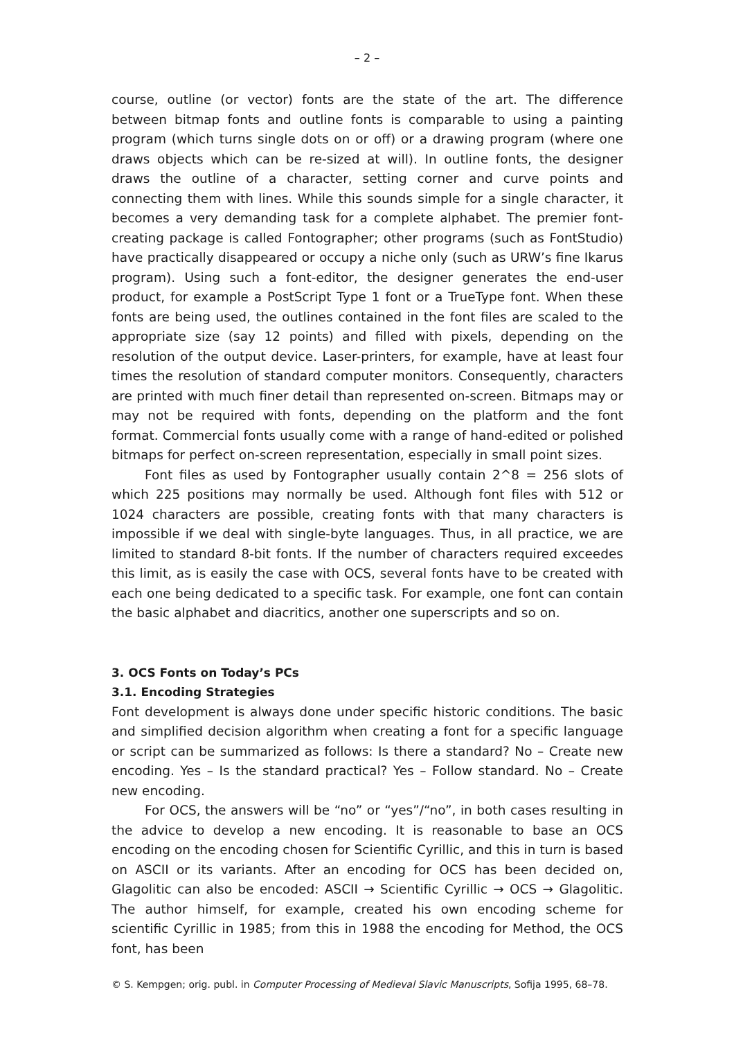– 2 –
course, outline (or vector) fonts are the state of the art. The difference between bitmap fonts and outline fonts is comparable to using a painting program (which turns single dots on or off) or a drawing program (where one draws objects which can be re-sized at will). In outline fonts, the designer draws the outline of a character, setting corner and curve points and connecting them with lines. While this sounds simple for a single character, it becomes a very demanding task for a complete alphabet. The premier font-creating package is called Fontographer; other programs (such as FontStudio) have practically disappeared or occupy a niche only (such as URW’s fine Ikarus program). Using such a font-editor, the designer generates the end-user product, for example a PostScript Type 1 font or a TrueType font. When these fonts are being used, the outlines contained in the font files are scaled to the appropriate size (say 12 points) and filled with pixels, depending on the resolution of the output device. Laser-printers, for example, have at least four times the resolution of standard computer monitors. Consequently, characters are printed with much finer detail than represented on-screen. Bitmaps may or may not be required with fonts, depending on the platform and the font format. Commercial fonts usually come with a range of hand-edited or polished bitmaps for perfect on-screen representation, especially in small point sizes.
Font files as used by Fontographer usually contain 2^8 = 256 slots of which 225 positions may normally be used. Although font files with 512 or 1024 characters are possible, creating fonts with that many characters is impossible if we deal with single-byte languages. Thus, in all practice, we are limited to standard 8-bit fonts. If the number of characters required exceedes this limit, as is easily the case with OCS, several fonts have to be created with each one being dedicated to a specific task. For example, one font can contain the basic alphabet and diacritics, another one superscripts and so on.
3. OCS Fonts on Today’s PCs
3.1. Encoding Strategies
Font development is always done under specific historic conditions. The basic and simplified decision algorithm when creating a font for a specific language or script can be summarized as follows: Is there a standard? No – Create new encoding. Yes – Is the standard practical? Yes – Follow standard. No – Create new encoding.
For OCS, the answers will be “no” or “yes”/“no”, in both cases resulting in the advice to develop a new encoding. It is reasonable to base an OCS encoding on the encoding chosen for Scientific Cyrillic, and this in turn is based on ASCII or its variants. After an encoding for OCS has been decided on, Glagolitic can also be encoded: ASCII → Scientific Cyrillic → OCS → Glagolitic. The author himself, for example, created his own encoding scheme for scientific Cyrillic in 1985; from this in 1988 the encoding for Method, the OCS font, has been
© S. Kempgen; orig. publ. in Computer Processing of Medieval Slavic Manuscripts, Sofija 1995, 68–78.